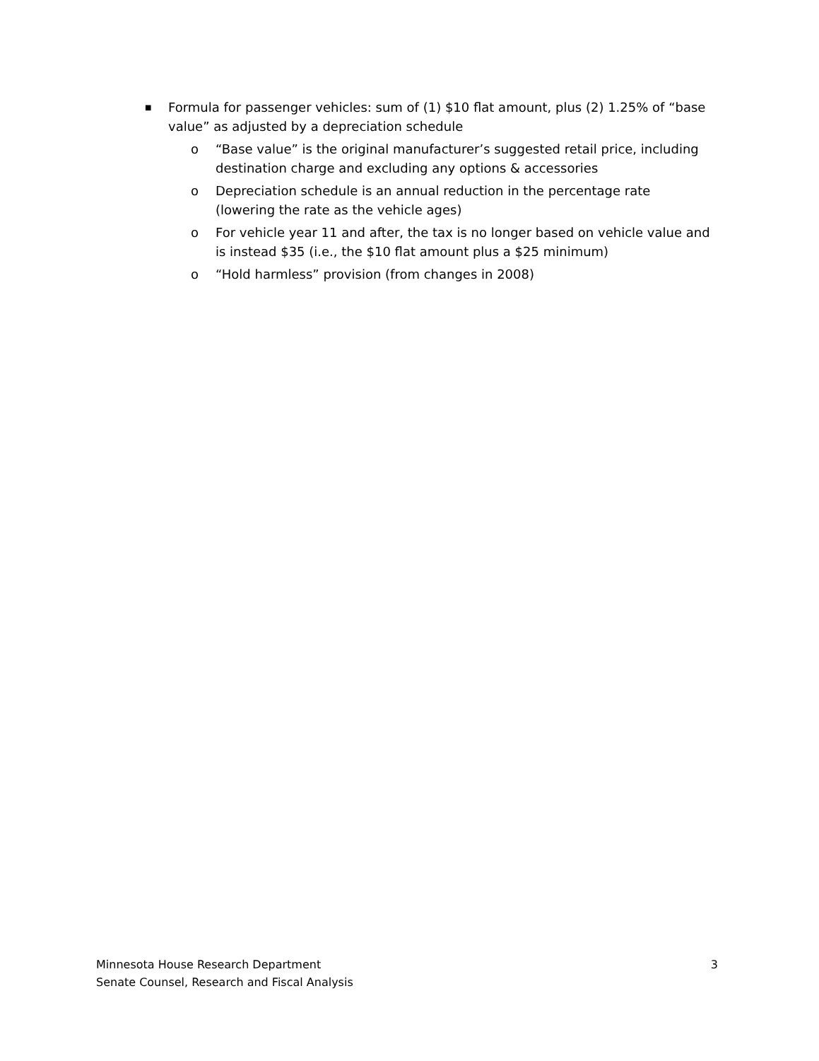■ Formula for passenger vehicles: sum of (1) $10 flat amount, plus (2) 1.25% of “base value” as adjusted by a depreciation schedule
o “Base value” is the original manufacturer’s suggested retail price, including destination charge and excluding any options & accessories
o Depreciation schedule is an annual reduction in the percentage rate (lowering the rate as the vehicle ages)
o For vehicle year 11 and after, the tax is no longer based on vehicle value and is instead $35 (i.e., the $10 flat amount plus a $25 minimum)
o “Hold harmless” provision (from changes in 2008)
Minnesota House Research Department
Senate Counsel, Research and Fiscal Analysis
3